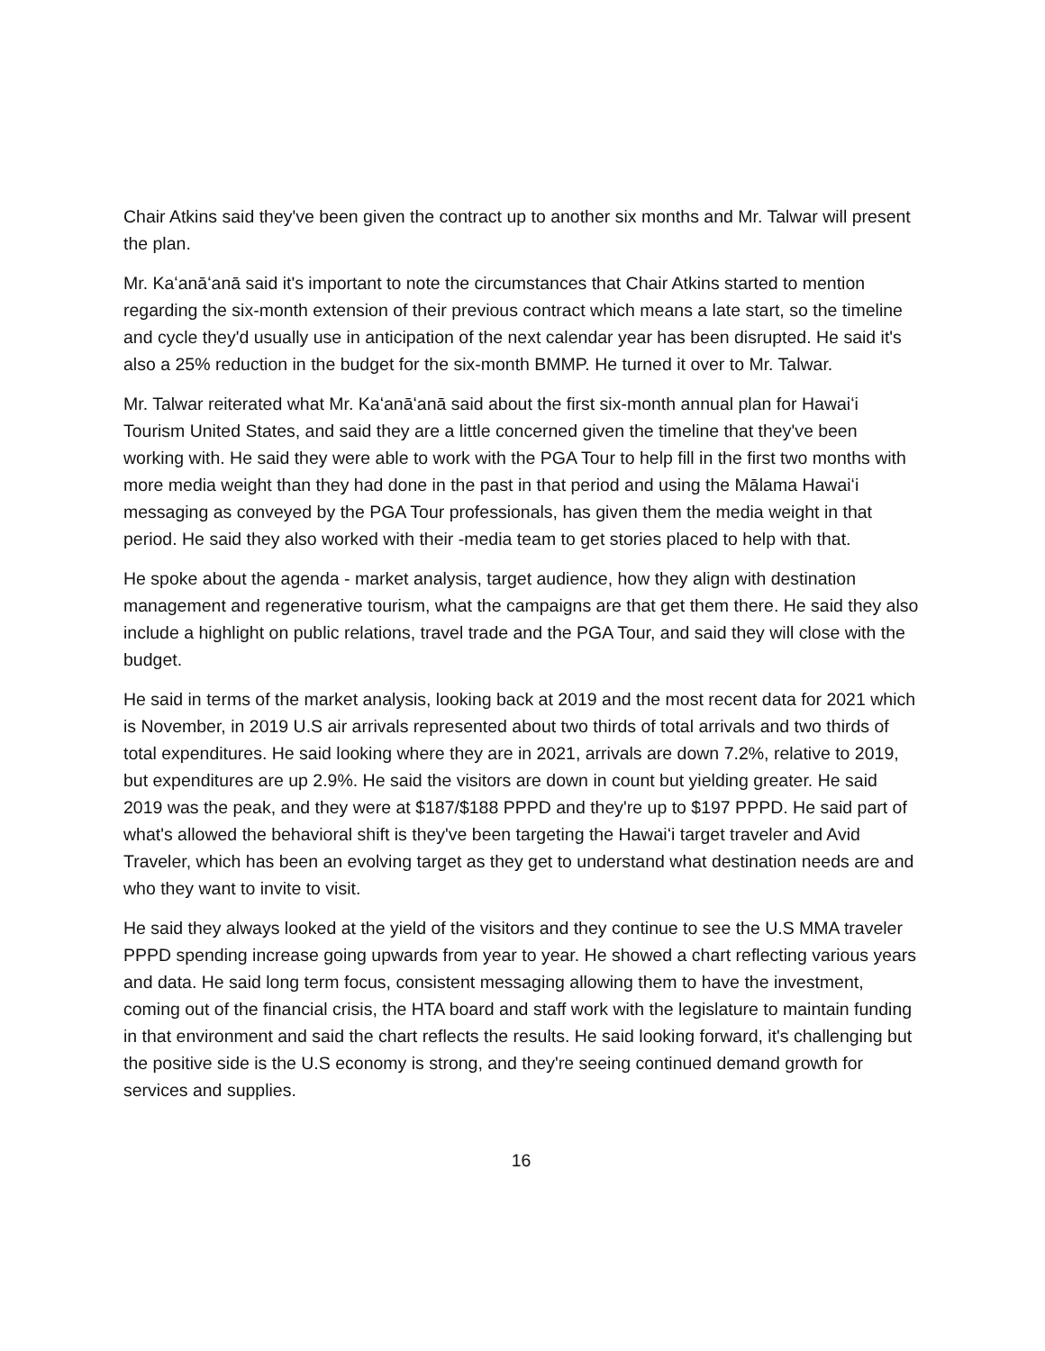Chair Atkins said they've been given the contract up to another six months and Mr. Talwar will present the plan.
Mr. Kaʻanāʻanā said it's important to note the circumstances that Chair Atkins started to mention regarding the six-month extension of their previous contract which means a late start, so the timeline and cycle they'd usually use in anticipation of the next calendar year has been disrupted. He said it's also a 25% reduction in the budget for the six-month BMMP. He turned it over to Mr. Talwar.
Mr. Talwar reiterated what Mr. Kaʻanāʻanā said about the first six-month annual plan for Hawaiʻi Tourism United States, and said they are a little concerned given the timeline that they've been working with. He said they were able to work with the PGA Tour to help fill in the first two months with more media weight than they had done in the past in that period and using the Mālama Hawaiʻi messaging as conveyed by the PGA Tour professionals, has given them the media weight in that period. He said they also worked with their -media team to get stories placed to help with that.
He spoke about the agenda - market analysis, target audience, how they align with destination management and regenerative tourism, what the campaigns are that get them there. He said they also include a highlight on public relations, travel trade and the PGA Tour, and said they will close with the budget.
He said in terms of the market analysis, looking back at 2019 and the most recent data for 2021 which is November, in 2019 U.S air arrivals represented about two thirds of total arrivals and two thirds of total expenditures. He said looking where they are in 2021, arrivals are down 7.2%, relative to 2019, but expenditures are up 2.9%. He said the visitors are down in count but yielding greater. He said 2019 was the peak, and they were at $187/$188 PPPD and they're up to $197 PPPD. He said part of what's allowed the behavioral shift is they've been targeting the Hawaiʻi target traveler and Avid Traveler, which has been an evolving target as they get to understand what destination needs are and who they want to invite to visit.
He said they always looked at the yield of the visitors and they continue to see the U.S MMA traveler PPPD spending increase going upwards from year to year. He showed a chart reflecting various years and data. He said long term focus, consistent messaging allowing them to have the investment, coming out of the financial crisis, the HTA board and staff work with the legislature to maintain funding in that environment and said the chart reflects the results. He said looking forward, it's challenging but the positive side is the U.S economy is strong, and they're seeing continued demand growth for services and supplies.
16